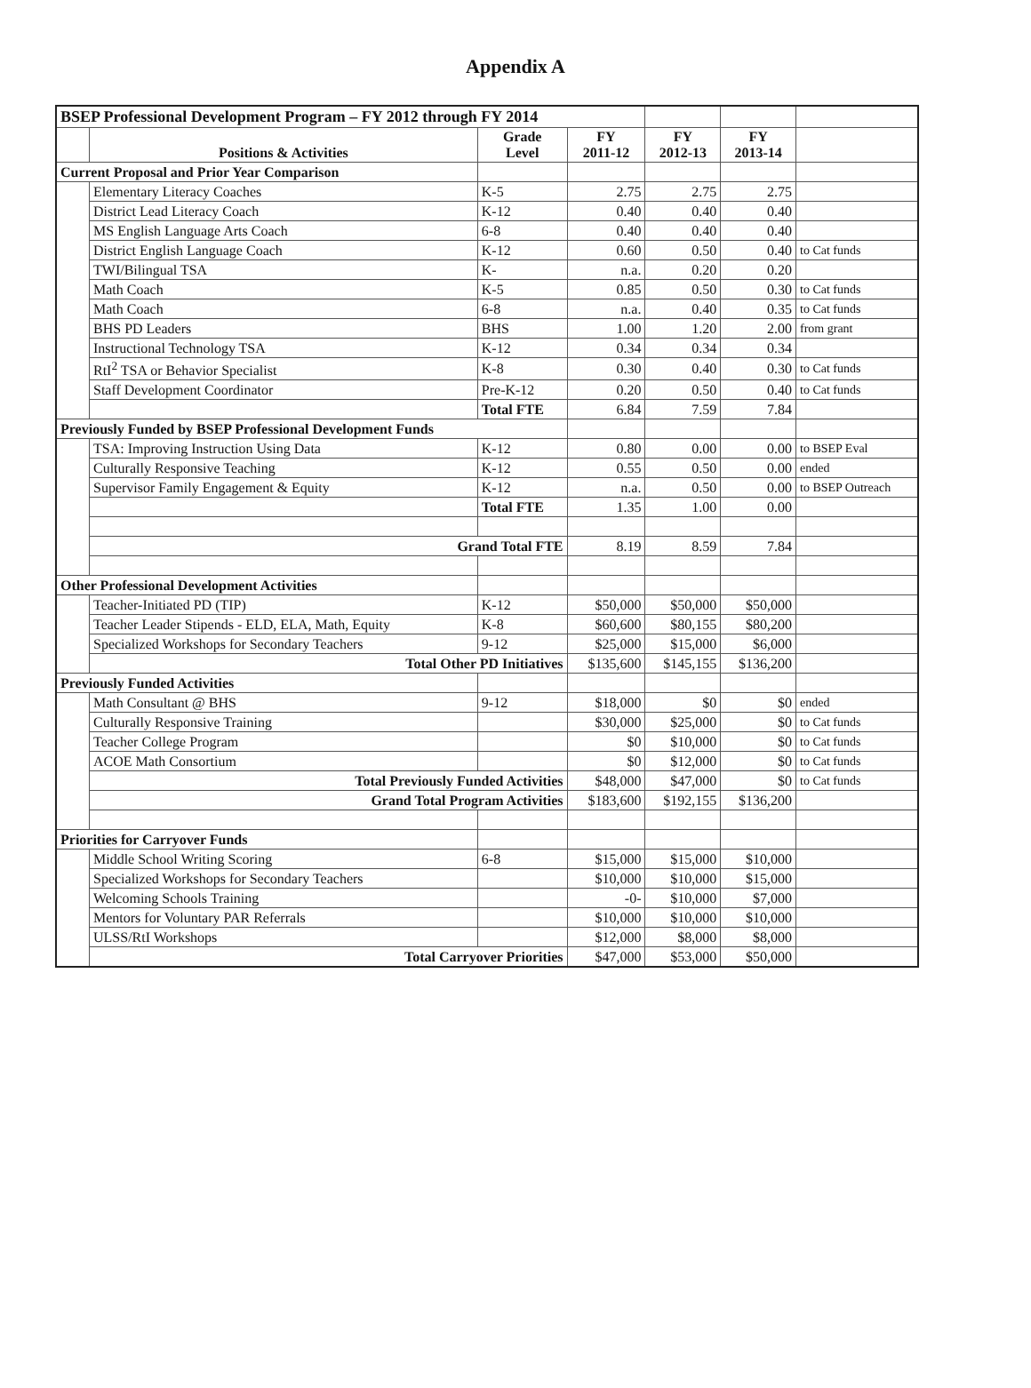Appendix A
| BSEP Professional Development Program – FY 2012 through FY 2014 | | | | | | |
| | Positions & Activities | Grade Level | FY 2011-12 | FY 2012-13 | FY 2013-14 | |
| Current Proposal and Prior Year Comparison | | | | | | |
| | Elementary Literacy Coaches | K-5 | 2.75 | 2.75 | 2.75 | |
| | District Lead Literacy Coach | K-12 | 0.40 | 0.40 | 0.40 | |
| | MS English Language Arts Coach | 6-8 | 0.40 | 0.40 | 0.40 | |
| | District English Language Coach | K-12 | 0.60 | 0.50 | 0.40 | to Cat funds |
| | TWI/Bilingual TSA | K- | n.a. | 0.20 | 0.20 | |
| | Math Coach | K-5 | 0.85 | 0.50 | 0.30 | to Cat funds |
| | Math Coach | 6-8 | n.a. | 0.40 | 0.35 | to Cat funds |
| | BHS PD Leaders | BHS | 1.00 | 1.20 | 2.00 | from grant |
| | Instructional Technology TSA | K-12 | 0.34 | 0.34 | 0.34 | |
| | RtI<sup>2</sup> TSA or Behavior Specialist | K-8 | 0.30 | 0.40 | 0.30 | to Cat funds |
| | Staff Development Coordinator | Pre-K-12 | 0.20 | 0.50 | 0.40 | to Cat funds |
| | | Total FTE | 6.84 | 7.59 | 7.84 | |
| Previously Funded by BSEP Professional Development Funds | | | | | | |
| | TSA: Improving Instruction Using Data | K-12 | 0.80 | 0.00 | 0.00 | to BSEP Eval |
| | Culturally Responsive Teaching | K-12 | 0.55 | 0.50 | 0.00 | ended |
| | Supervisor Family Engagement & Equity | K-12 | n.a. | 0.50 | 0.00 | to BSEP Outreach |
| | | Total FTE | 1.35 | 1.00 | 0.00 | |
| | Grand Total FTE | | 8.19 | 8.59 | 7.84 | |
| Other Professional Development Activities | | | | | | |
| | Teacher-Initiated PD (TIP) | K-12 | $50,000 | $50,000 | $50,000 | |
| | Teacher Leader Stipends - ELD, ELA, Math, Equity | K-8 | $60,600 | $80,155 | $80,200 | |
| | Specialized Workshops for Secondary Teachers | 9-12 | $25,000 | $15,000 | $6,000 | |
| | Total Other PD Initiatives | | $135,600 | $145,155 | $136,200 | |
| Previously Funded Activities | | | | | | |
| | Math Consultant @ BHS | 9-12 | $18,000 | $0 | $0 | ended |
| | Culturally Responsive Training | | $30,000 | $25,000 | $0 | to Cat funds |
| | Teacher College Program | | $0 | $10,000 | $0 | to Cat funds |
| | ACOE Math Consortium | | $0 | $12,000 | $0 | to Cat funds |
| | Total Previously Funded Activities | | $48,000 | $47,000 | $0 | to Cat funds |
| | Grand Total Program Activities | | $183,600 | $192,155 | $136,200 | |
| Priorities for Carryover Funds | | | | | | |
| | Middle School Writing Scoring | 6-8 | $15,000 | $15,000 | $10,000 | |
| | Specialized Workshops for Secondary Teachers | | $10,000 | $10,000 | $15,000 | |
| | Welcoming Schools Training | | -0- | $10,000 | $7,000 | |
| | Mentors for Voluntary PAR Referrals | | $10,000 | $10,000 | $10,000 | |
| | ULSS/RtI Workshops | | $12,000 | $8,000 | $8,000 | |
| | Total Carryover Priorities | | $47,000 | $53,000 | $50,000 | |